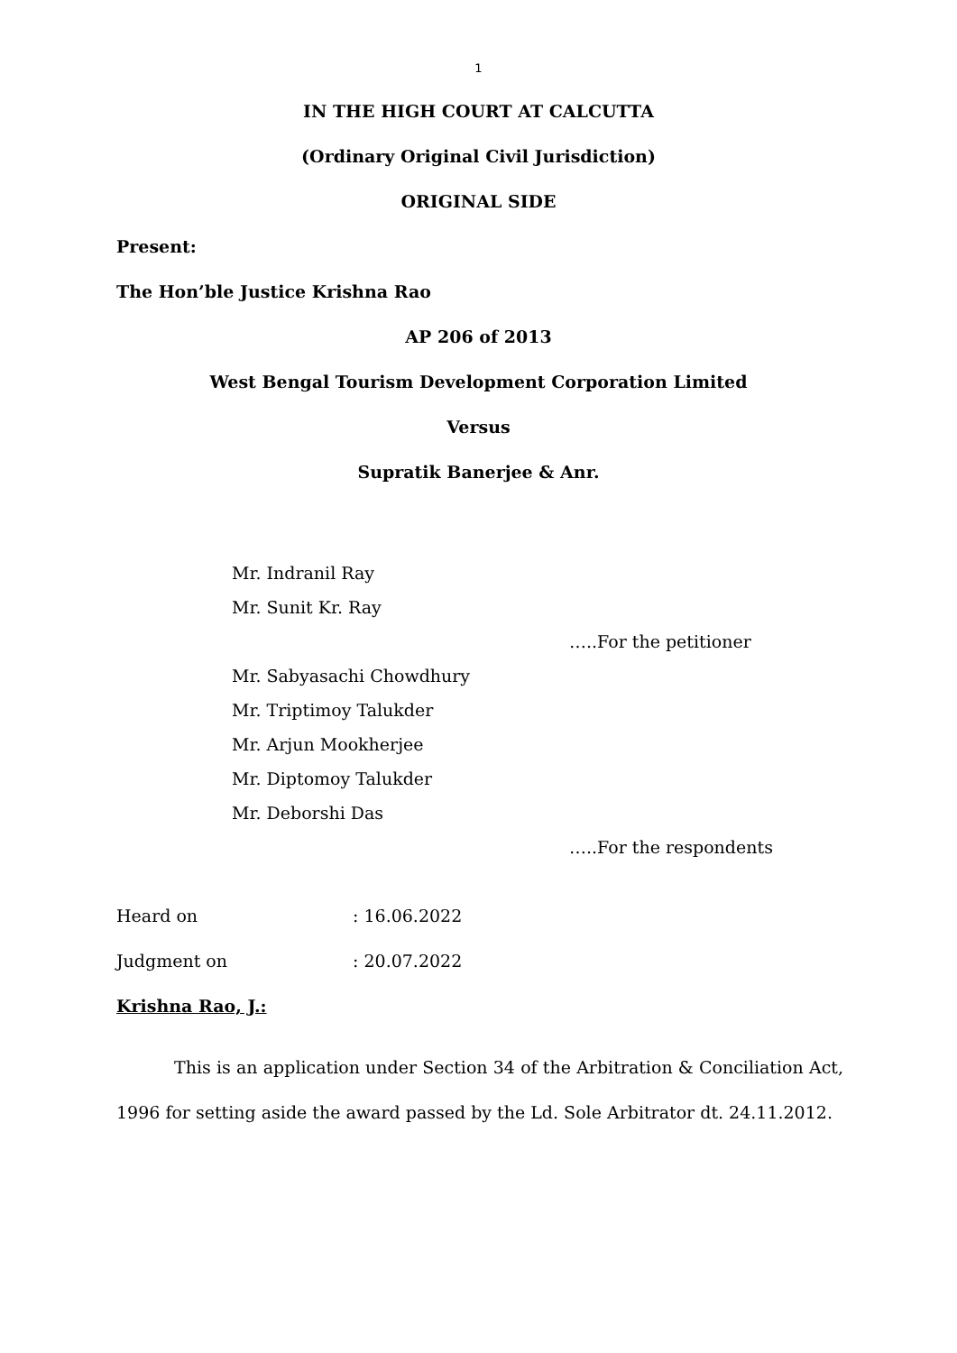1
IN THE HIGH COURT AT CALCUTTA
(Ordinary Original Civil Jurisdiction)
ORIGINAL SIDE
Present:
The Hon’ble Justice Krishna Rao
AP 206 of 2013
West Bengal Tourism Development Corporation Limited
Versus
Supratik Banerjee & Anr.
Mr. Indranil Ray
Mr. Sunit Kr. Ray
…..For the petitioner
Mr. Sabyasachi Chowdhury
Mr. Triptimoy Talukder
Mr. Arjun Mookherjee
Mr. Diptomoy Talukder
Mr. Deborshi Das
…..For the respondents
Heard on : 16.06.2022
Judgment on : 20.07.2022
Krishna Rao, J.:
This is an application under Section 34 of the Arbitration & Conciliation Act, 1996 for setting aside the award passed by the Ld. Sole Arbitrator dt. 24.11.2012.